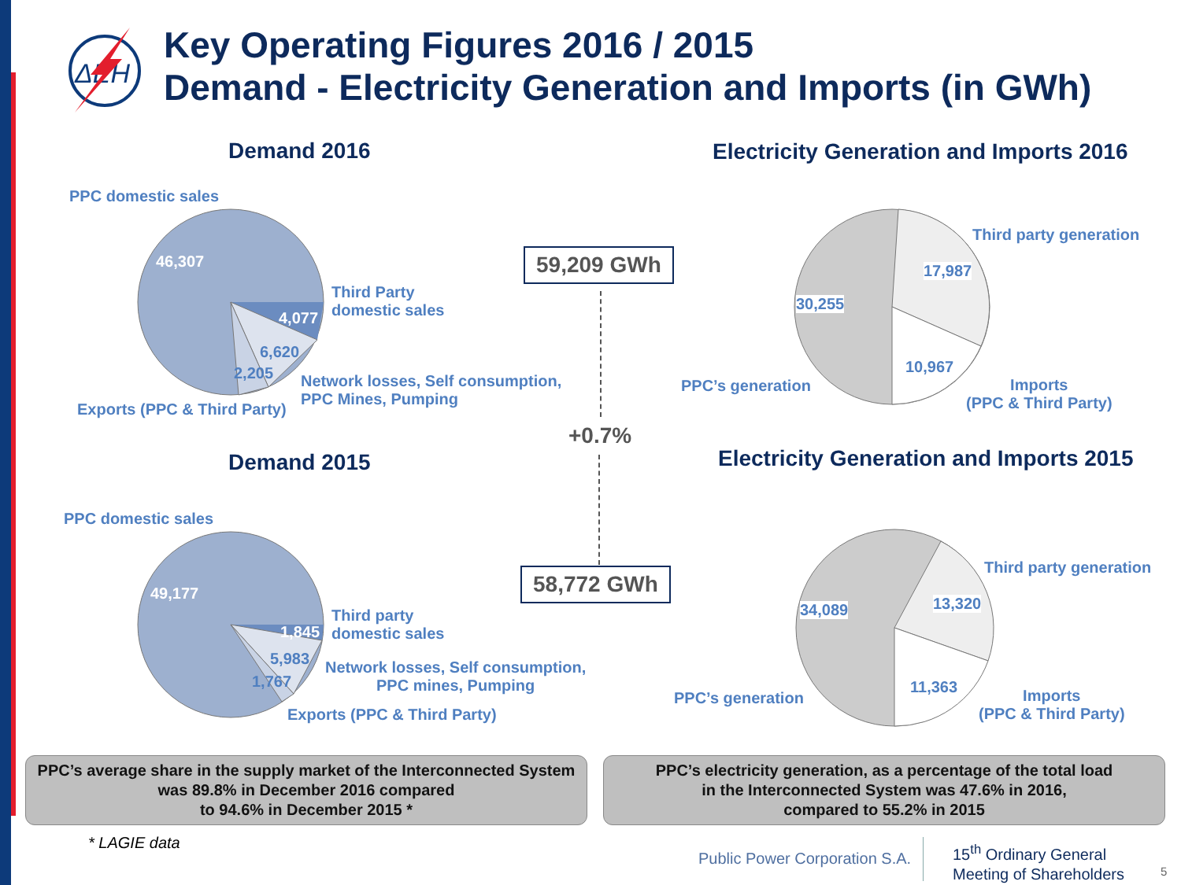ΔEH
Key Operating Figures 2016 / 2015
Demand - Electricity Generation and Imports (in GWh)
Demand 2016
Electricity Generation and Imports 2016
PPC domestic sales
46,307
4,077
6,620
2,205
Third Party
domestic sales
Network losses, Self consumption,
PPC Mines, Pumping
Exports (PPC & Third Party)
59,209 GWh
+0.7%
58,772 GWh
Third party generation
17,987
30,255
10,967
PPC’s generation
Imports
(PPC & Third Party)
Demand 2015
Electricity Generation and Imports 2015
PPC domestic sales
49,177
1,845
5,983
1,767
Third party
domestic sales
Network losses, Self consumption,
PPC mines, Pumping
Exports (PPC & Third Party)
Third party generation
13,320
34,089
11,363
PPC’s generation
Imports
(PPC & Third Party)
PPC’s average share in the supply market of the Interconnected System was 89.8% in December 2016 compared
to 94.6% in December 2015 *
PPC’s electricity generation, as a percentage of the total load
in the Interconnected System was 47.6% in 2016,
compared to 55.2% in 2015
* LAGIE data
Public Power Corporation S.A.
15<sup>th</sup> Ordinary General
Meeting of Shareholders
5